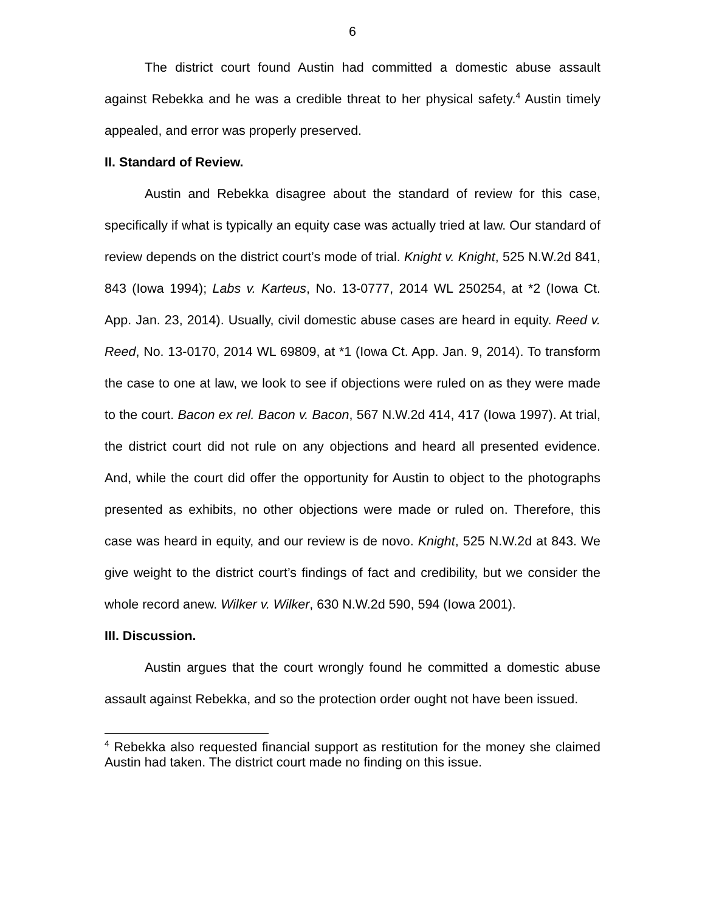6
The district court found Austin had committed a domestic abuse assault against Rebekka and he was a credible threat to her physical safety.<sup>4</sup> Austin timely appealed, and error was properly preserved.
II. Standard of Review.
Austin and Rebekka disagree about the standard of review for this case, specifically if what is typically an equity case was actually tried at law. Our standard of review depends on the district court’s mode of trial. Knight v. Knight, 525 N.W.2d 841, 843 (Iowa 1994); Labs v. Karteus, No. 13-0777, 2014 WL 250254, at *2 (Iowa Ct. App. Jan. 23, 2014). Usually, civil domestic abuse cases are heard in equity. Reed v. Reed, No. 13-0170, 2014 WL 69809, at *1 (Iowa Ct. App. Jan. 9, 2014). To transform the case to one at law, we look to see if objections were ruled on as they were made to the court. Bacon ex rel. Bacon v. Bacon, 567 N.W.2d 414, 417 (Iowa 1997). At trial, the district court did not rule on any objections and heard all presented evidence. And, while the court did offer the opportunity for Austin to object to the photographs presented as exhibits, no other objections were made or ruled on. Therefore, this case was heard in equity, and our review is de novo. Knight, 525 N.W.2d at 843. We give weight to the district court’s findings of fact and credibility, but we consider the whole record anew. Wilker v. Wilker, 630 N.W.2d 590, 594 (Iowa 2001).
III. Discussion.
Austin argues that the court wrongly found he committed a domestic abuse assault against Rebekka, and so the protection order ought not have been issued.
<sup>4</sup> Rebekka also requested financial support as restitution for the money she claimed Austin had taken. The district court made no finding on this issue.